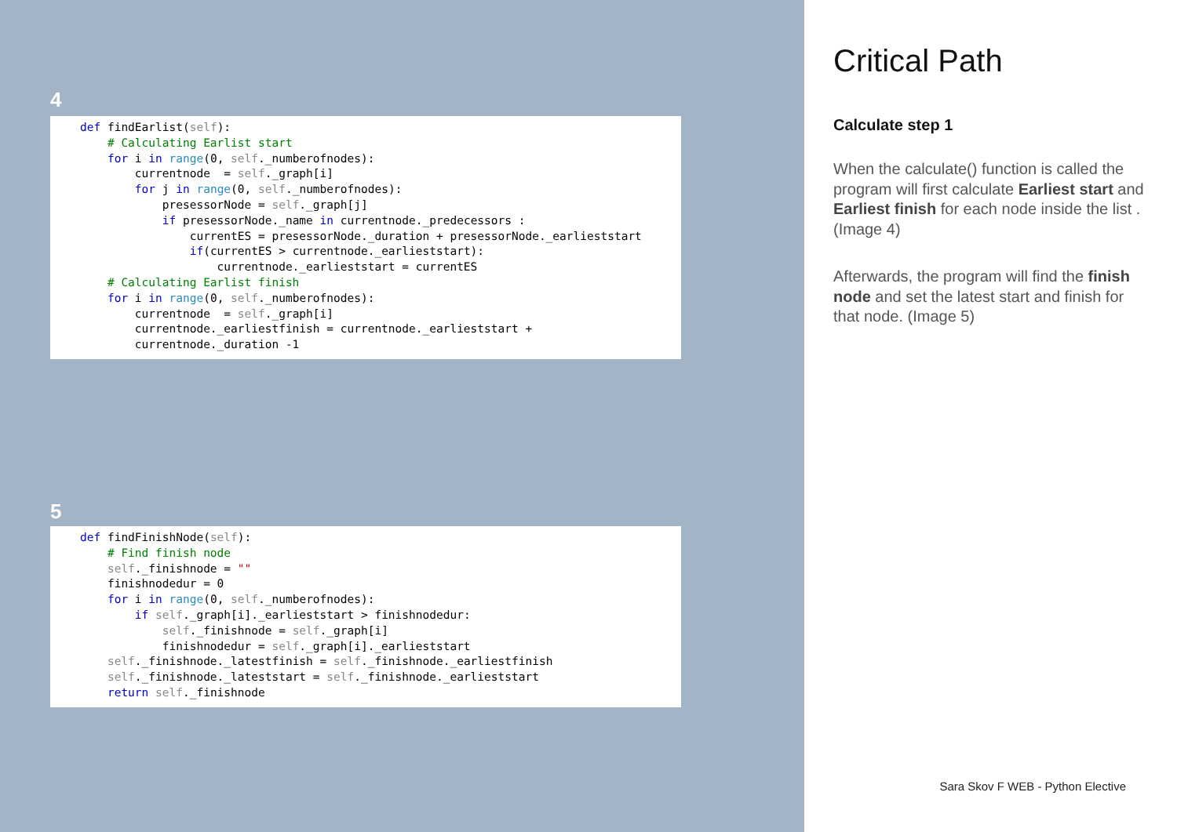4
def findEarlist(self):
    # Calculating Earlist start
    for i in range(0, self._numberofnodes):
        currentnode  = self._graph[i]
        for j in range(0, self._numberofnodes):
            presessorNode = self._graph[j]
            if presessorNode._name in currentnode._predecessors :
                currentES = presessorNode._duration + presessorNode._earlieststart
                if(currentES > currentnode._earlieststart):
                    currentnode._earlieststart = currentES
    # Calculating Earlist finish
    for i in range(0, self._numberofnodes):
        currentnode  = self._graph[i]
        currentnode._earliestfinish = currentnode._earlieststart +
        currentnode._duration -1
5
def findFinishNode(self):
    # Find finish node
    self._finishnode = ""
    finishnodedur = 0
    for i in range(0, self._numberofnodes):
        if self._graph[i]._earlieststart > finishnodedur:
            self._finishnode = self._graph[i]
            finishnodedur = self._graph[i]._earlieststart
    self._finishnode._latestfinish = self._finishnode._earliestfinish
    self._finishnode._lateststart = self._finishnode._earlieststart
    return self._finishnode
Critical Path
Calculate step 1
When the calculate() function is called the program will first calculate Earliest start and Earliest finish for each node inside the list . (Image 4)
Afterwards, the program will find the finish node and set the latest start and finish for that node. (Image 5)
Sara Skov F WEB - Python Elective